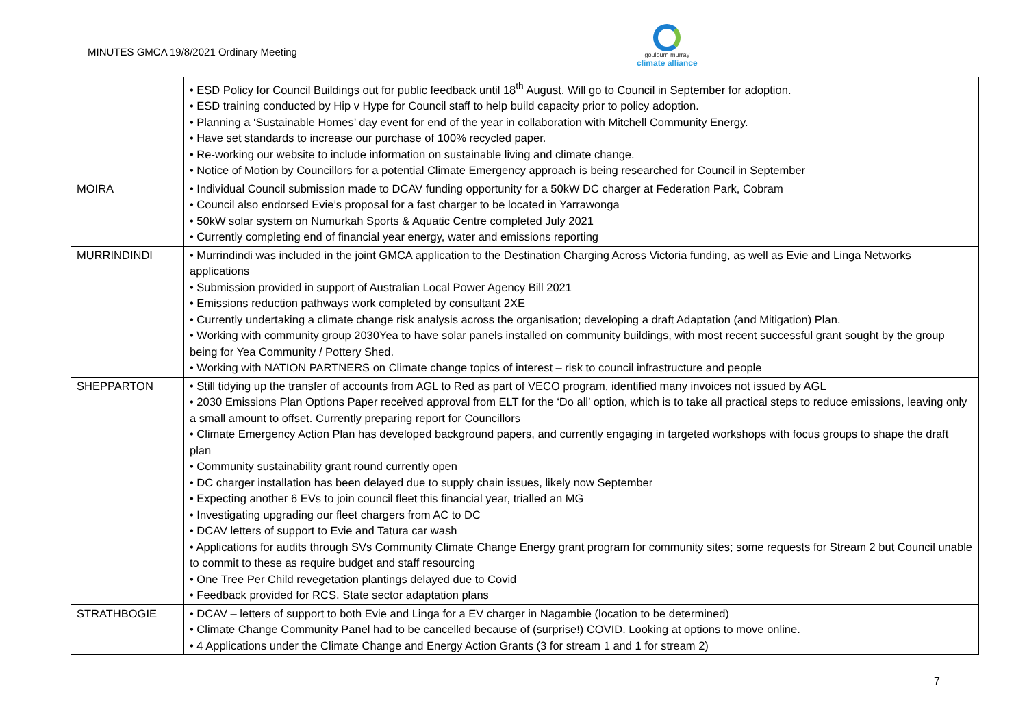MINUTES GMCA 19/8/2021 Ordinary Meeting
goulburn murray
climate alliance
| | • ESD Policy for Council Buildings out for public feedback until 18<sup>th</sup> August. Will go to Council in September for adoption. • ESD training conducted by Hip v Hype for Council staff to help build capacity prior to policy adoption. • Planning a ‘Sustainable Homes’ day event for end of the year in collaboration with Mitchell Community Energy. • Have set standards to increase our purchase of 100% recycled paper. • Re-working our website to include information on sustainable living and climate change. • Notice of Motion by Councillors for a potential Climate Emergency approach is being researched for Council in September |
| MOIRA | • Individual Council submission made to DCAV funding opportunity for a 50kW DC charger at Federation Park, Cobram • Council also endorsed Evie’s proposal for a fast charger to be located in Yarrawonga • 50kW solar system on Numurkah Sports & Aquatic Centre completed July 2021 • Currently completing end of financial year energy, water and emissions reporting |
| MURRINDINDI | • Murrindindi was included in the joint GMCA application to the Destination Charging Across Victoria funding, as well as Evie and Linga Networks applications • Submission provided in support of Australian Local Power Agency Bill 2021 • Emissions reduction pathways work completed by consultant 2XE • Currently undertaking a climate change risk analysis across the organisation; developing a draft Adaptation (and Mitigation) Plan. • Working with community group 2030Yea to have solar panels installed on community buildings, with most recent successful grant sought by the group being for Yea Community / Pottery Shed. • Working with NATION PARTNERS on Climate change topics of interest – risk to council infrastructure and people |
| SHEPPARTON | • Still tidying up the transfer of accounts from AGL to Red as part of VECO program, identified many invoices not issued by AGL • 2030 Emissions Plan Options Paper received approval from ELT for the ‘Do all’ option, which is to take all practical steps to reduce emissions, leaving only a small amount to offset. Currently preparing report for Councillors • Climate Emergency Action Plan has developed background papers, and currently engaging in targeted workshops with focus groups to shape the draft plan • Community sustainability grant round currently open • DC charger installation has been delayed due to supply chain issues, likely now September • Expecting another 6 EVs to join council fleet this financial year, trialled an MG • Investigating upgrading our fleet chargers from AC to DC • DCAV letters of support to Evie and Tatura car wash • Applications for audits through SVs Community Climate Change Energy grant program for community sites; some requests for Stream 2 but Council unable to commit to these as require budget and staff resourcing • One Tree Per Child revegetation plantings delayed due to Covid • Feedback provided for RCS, State sector adaptation plans |
| STRATHBOGIE | • DCAV – letters of support to both Evie and Linga for a EV charger in Nagambie (location to be determined) • Climate Change Community Panel had to be cancelled because of (surprise!) COVID. Looking at options to move online. • 4 Applications under the Climate Change and Energy Action Grants (3 for stream 1 and 1 for stream 2) |
7